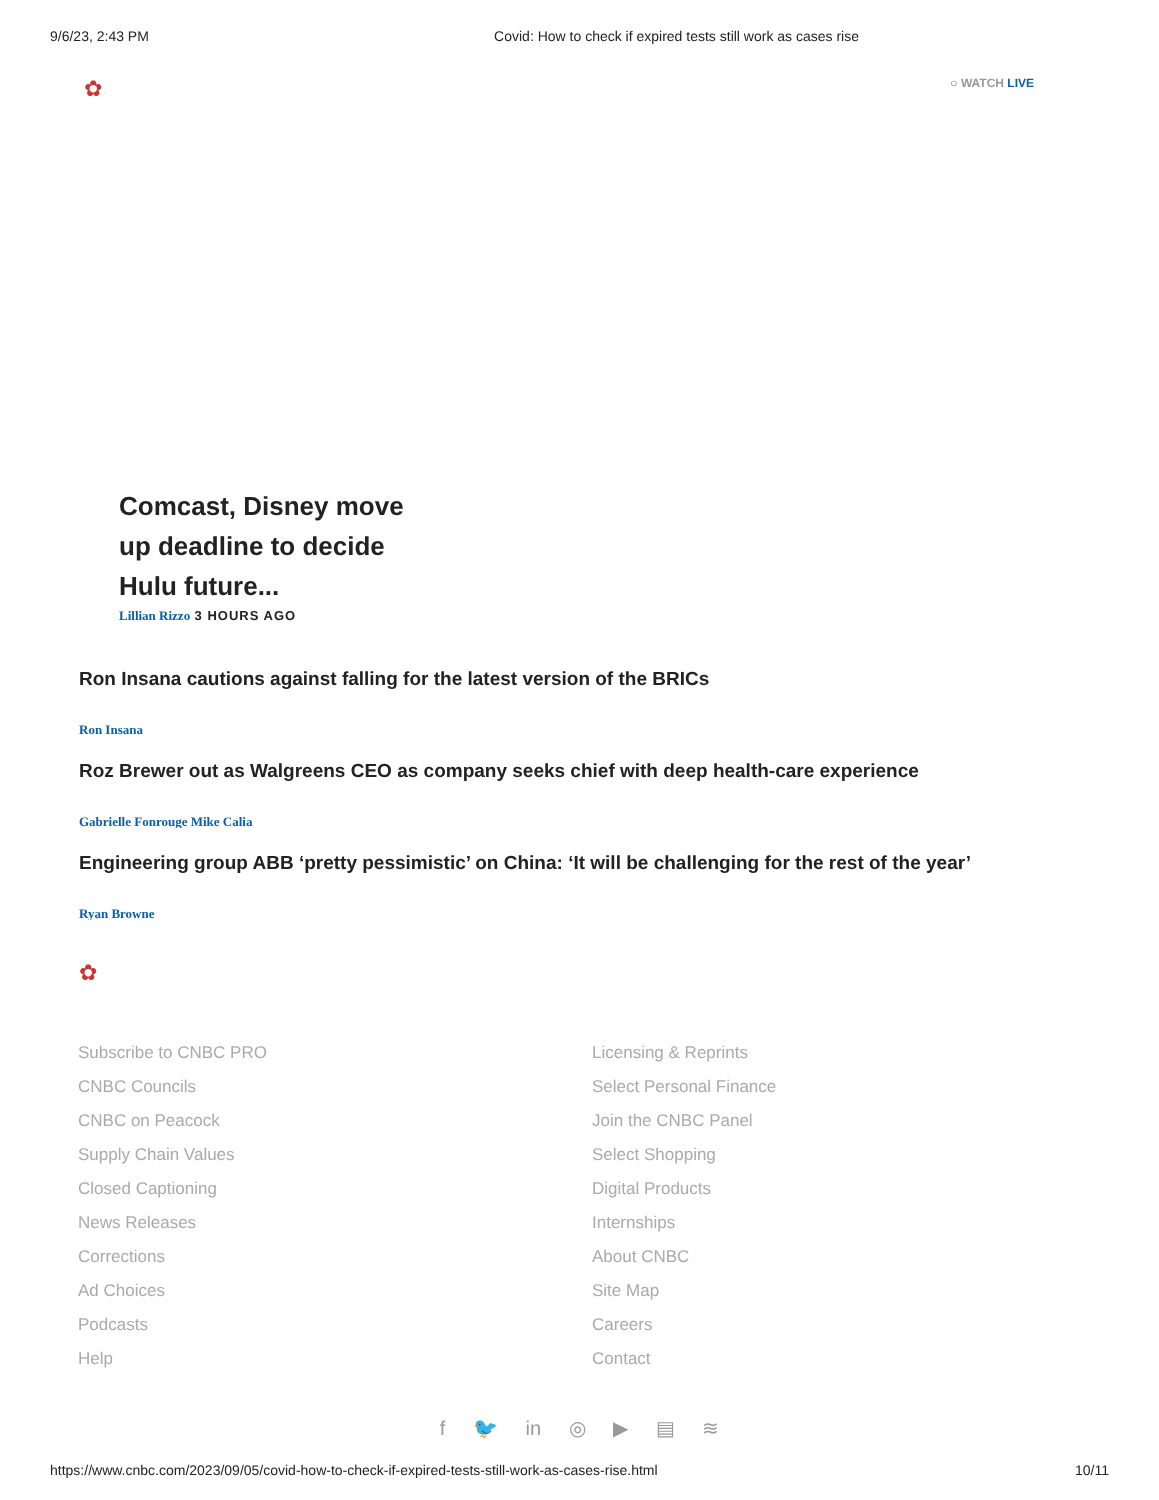9/6/23, 2:43 PM Covid: How to check if expired tests still work as cases rise
✿ ○ WATCH LIVE
Comcast, Disney move up deadline to decide Hulu future...
Lillian Rizzo 3 HOURS AGO
Ron Insana cautions against falling for the latest version of the BRICs
Ron Insana
Roz Brewer out as Walgreens CEO as company seeks chief with deep health-care experience
Gabrielle Fonrouge Mike Calia
Engineering group ABB ‘pretty pessimistic’ on China: ‘It will be challenging for the rest of the year’
Ryan Browne
✿
Subscribe to CNBC PRO
CNBC Councils
CNBC on Peacock
Supply Chain Values
Closed Captioning
News Releases
Corrections
Ad Choices
Podcasts
Help
Licensing & Reprints
Select Personal Finance
Join the CNBC Panel
Select Shopping
Digital Products
Internships
About CNBC
Site Map
Careers
Contact
f 🐦 in ◎ ▶ ▤ ≋
https://www.cnbc.com/2023/09/05/covid-how-to-check-if-expired-tests-still-work-as-cases-rise.html 10/11